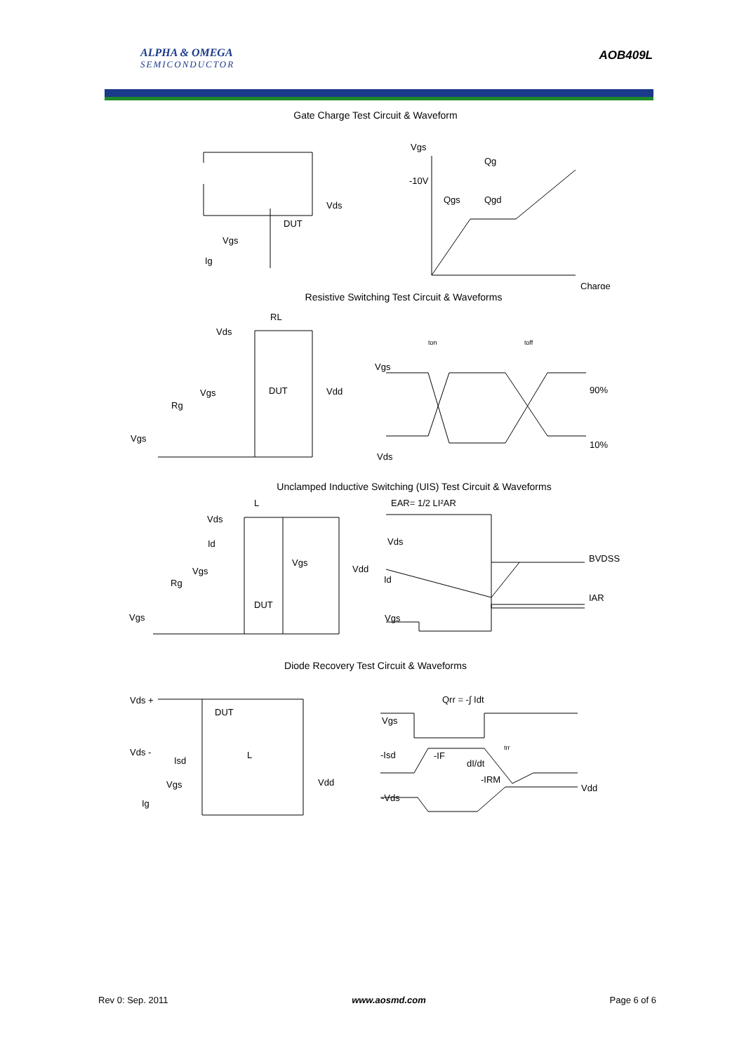ALPHA & OMEGA
SEMICONDUCTOR
AOB409L
Gate Charge Test Circuit & Waveform
Vgs
Qg
-10V
Qgs
Qgd
Vds
DUT
Vgs
Ig
Charge
Resistive Switching Test Circuit & Waveforms
RL
Vds
Vgs
DUT
Vdd
Rg
Vgs
Vgs
90%
10%
Vds
ton
toff
Unclamped Inductive Switching (UIS) Test Circuit & Waveforms
L
EAR= 1/2 LI²AR
Vds
Id
Vds
Vgs
Vgs
Vdd
BVDSS
Rg
Id
DUT
IAR
Vgs
Vgs
Diode Recovery Test Circuit & Waveforms
Qrr = -∫ Idt
Vds +
DUT
Vgs
Vds -
L
-Isd
-IF
Isd
dI/dt
-IRM
Vgs
Vdd
Vdd
-Vds
Ig
trr
Rev 0: Sep. 2011 www.aosmd.com Page 6 of 6